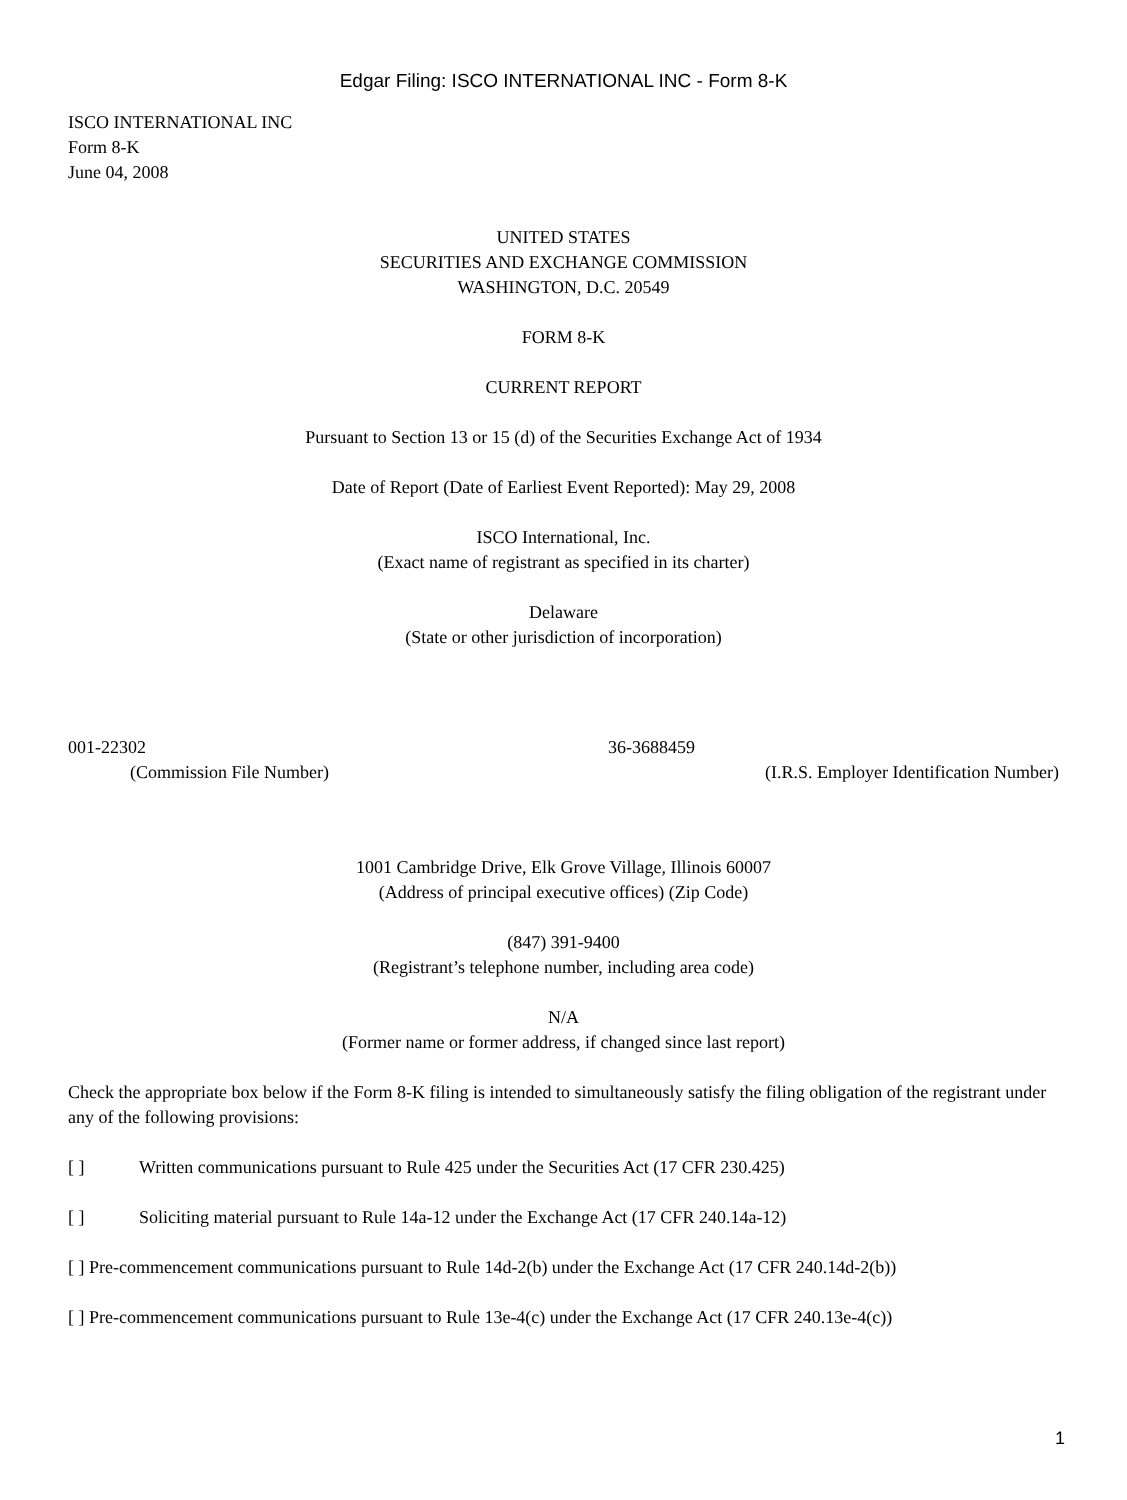Edgar Filing: ISCO INTERNATIONAL INC - Form 8-K
ISCO INTERNATIONAL INC
Form 8-K
June 04, 2008
UNITED STATES
SECURITIES AND EXCHANGE COMMISSION
WASHINGTON, D.C. 20549
FORM 8-K
CURRENT REPORT
Pursuant to Section 13 or 15 (d) of the Securities Exchange Act of 1934
Date of Report (Date of Earliest Event Reported): May 29, 2008
ISCO International, Inc.
(Exact name of registrant as specified in its charter)
Delaware
(State or other jurisdiction of incorporation)
001-22302 36-3688459
(Commission File Number) (I.R.S. Employer Identification Number)
1001 Cambridge Drive, Elk Grove Village, Illinois 60007
(Address of principal executive offices) (Zip Code)
(847) 391-9400
(Registrant’s telephone number, including area code)
N/A
(Former name or former address, if changed since last report)
Check the appropriate box below if the Form 8-K filing is intended to simultaneously satisfy the filing obligation of the registrant under any of the following provisions:
[ ] Written communications pursuant to Rule 425 under the Securities Act (17 CFR 230.425)
[ ] Soliciting material pursuant to Rule 14a-12 under the Exchange Act (17 CFR 240.14a-12)
[ ] Pre-commencement communications pursuant to Rule 14d-2(b) under the Exchange Act (17 CFR 240.14d-2(b))
[ ] Pre-commencement communications pursuant to Rule 13e-4(c) under the Exchange Act (17 CFR 240.13e-4(c))
1